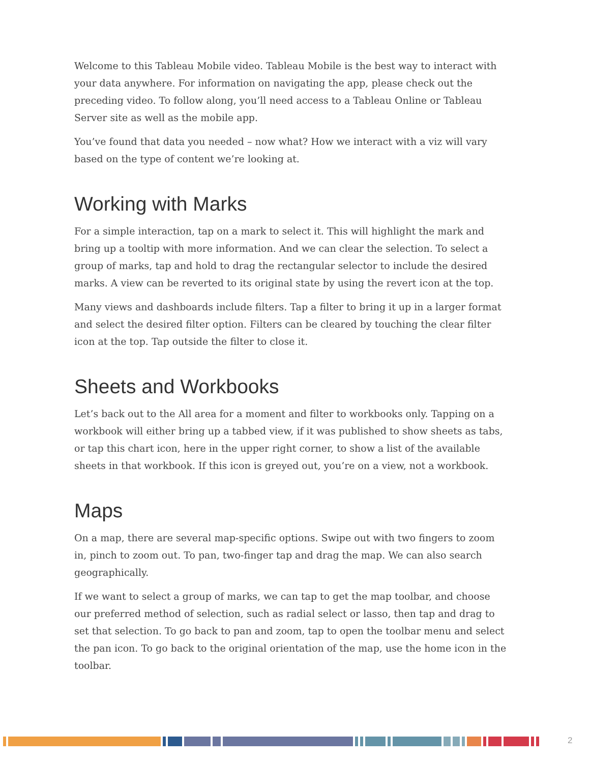Welcome to this Tableau Mobile video. Tableau Mobile is the best way to interact with your data anywhere. For information on navigating the app, please check out the preceding video. To follow along, you’ll need access to a Tableau Online or Tableau Server site as well as the mobile app.
You’ve found that data you needed – now what? How we interact with a viz will vary based on the type of content we’re looking at.
Working with Marks
For a simple interaction, tap on a mark to select it. This will highlight the mark and bring up a tooltip with more information. And we can clear the selection. To select a group of marks, tap and hold to drag the rectangular selector to include the desired marks. A view can be reverted to its original state by using the revert icon at the top.
Many views and dashboards include filters. Tap a filter to bring it up in a larger format and select the desired filter option. Filters can be cleared by touching the clear filter icon at the top. Tap outside the filter to close it.
Sheets and Workbooks
Let’s back out to the All area for a moment and filter to workbooks only. Tapping on a workbook will either bring up a tabbed view, if it was published to show sheets as tabs, or tap this chart icon, here in the upper right corner, to show a list of the available sheets in that workbook. If this icon is greyed out, you’re on a view, not a workbook.
Maps
On a map, there are several map-specific options. Swipe out with two fingers to zoom in, pinch to zoom out. To pan, two-finger tap and drag the map. We can also search geographically.
If we want to select a group of marks, we can tap to get the map toolbar, and choose our preferred method of selection, such as radial select or lasso, then tap and drag to set that selection. To go back to pan and zoom, tap to open the toolbar menu and select the pan icon. To go back to the original orientation of the map, use the home icon in the toolbar.
2